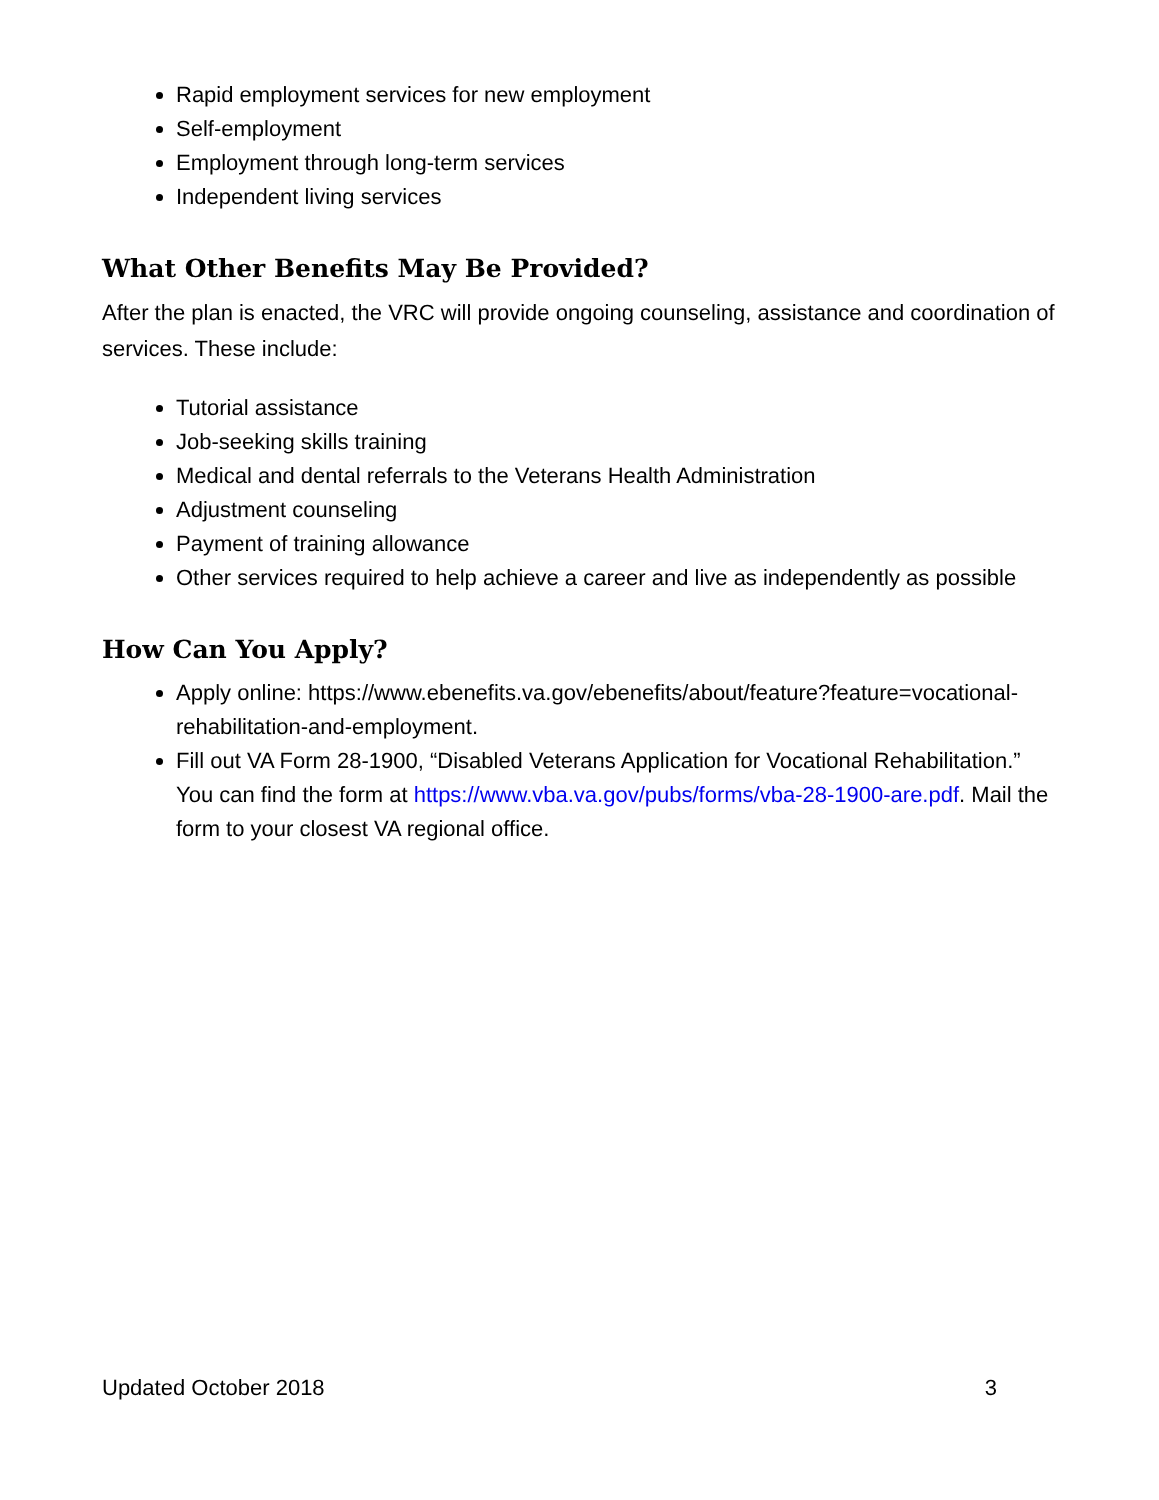Rapid employment services for new employment
Self-employment
Employment through long-term services
Independent living services
What Other Benefits May Be Provided?
After the plan is enacted, the VRC will provide ongoing counseling, assistance and coordination of services. These include:
Tutorial assistance
Job-seeking skills training
Medical and dental referrals to the Veterans Health Administration
Adjustment counseling
Payment of training allowance
Other services required to help achieve a career and live as independently as possible
How Can You Apply?
Apply online: https://www.ebenefits.va.gov/ebenefits/about/feature?feature=vocational-rehabilitation-and-employment.
Fill out VA Form 28-1900, “Disabled Veterans Application for Vocational Rehabilitation.” You can find the form at https://www.vba.va.gov/pubs/forms/vba-28-1900-are.pdf. Mail the form to your closest VA regional office.
Updated October 2018 3